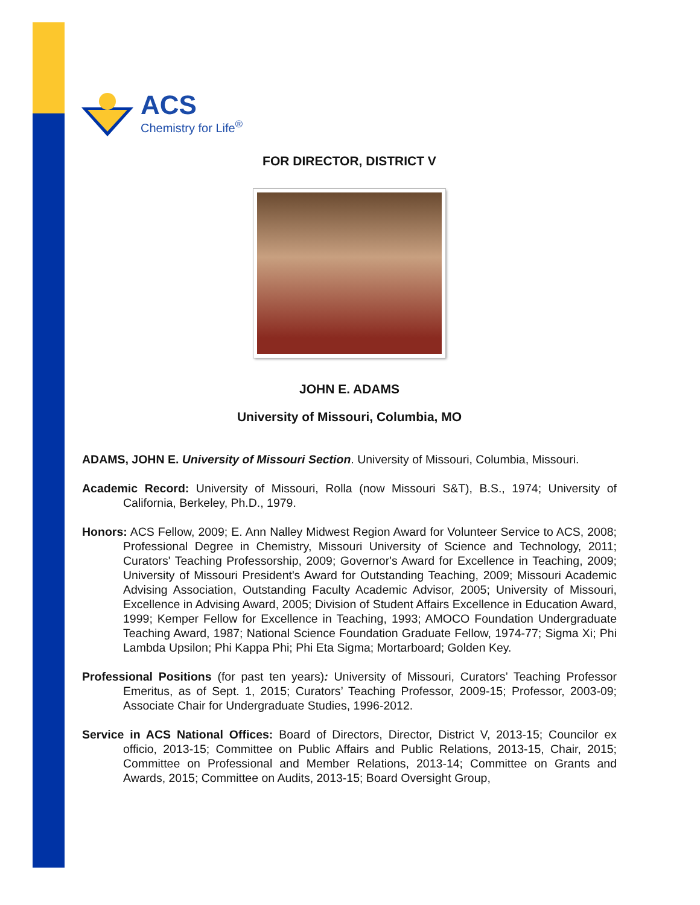ACS
Chemistry for Life<sup>®</sup>
FOR DIRECTOR, DISTRICT V
JOHN E. ADAMS
University of Missouri, Columbia, MO
ADAMS, JOHN E. University of Missouri Section. University of Missouri, Columbia, Missouri.
Academic Record: University of Missouri, Rolla (now Missouri S&T), B.S., 1974; University of California, Berkeley, Ph.D., 1979.
Honors: ACS Fellow, 2009; E. Ann Nalley Midwest Region Award for Volunteer Service to ACS, 2008; Professional Degree in Chemistry, Missouri University of Science and Technology, 2011; Curators' Teaching Professorship, 2009; Governor's Award for Excellence in Teaching, 2009; University of Missouri President's Award for Outstanding Teaching, 2009; Missouri Academic Advising Association, Outstanding Faculty Academic Advisor, 2005; University of Missouri, Excellence in Advising Award, 2005; Division of Student Affairs Excellence in Education Award, 1999; Kemper Fellow for Excellence in Teaching, 1993; AMOCO Foundation Undergraduate Teaching Award, 1987; National Science Foundation Graduate Fellow, 1974-77; Sigma Xi; Phi Lambda Upsilon; Phi Kappa Phi; Phi Eta Sigma; Mortarboard; Golden Key.
Professional Positions (for past ten years): University of Missouri, Curators’ Teaching Professor Emeritus, as of Sept. 1, 2015; Curators’ Teaching Professor, 2009-15; Professor, 2003-09; Associate Chair for Undergraduate Studies, 1996-2012.
Service in ACS National Offices: Board of Directors, Director, District V, 2013-15; Councilor ex officio, 2013-15; Committee on Public Affairs and Public Relations, 2013-15, Chair, 2015; Committee on Professional and Member Relations, 2013-14; Committee on Grants and Awards, 2015; Committee on Audits, 2013-15; Board Oversight Group,